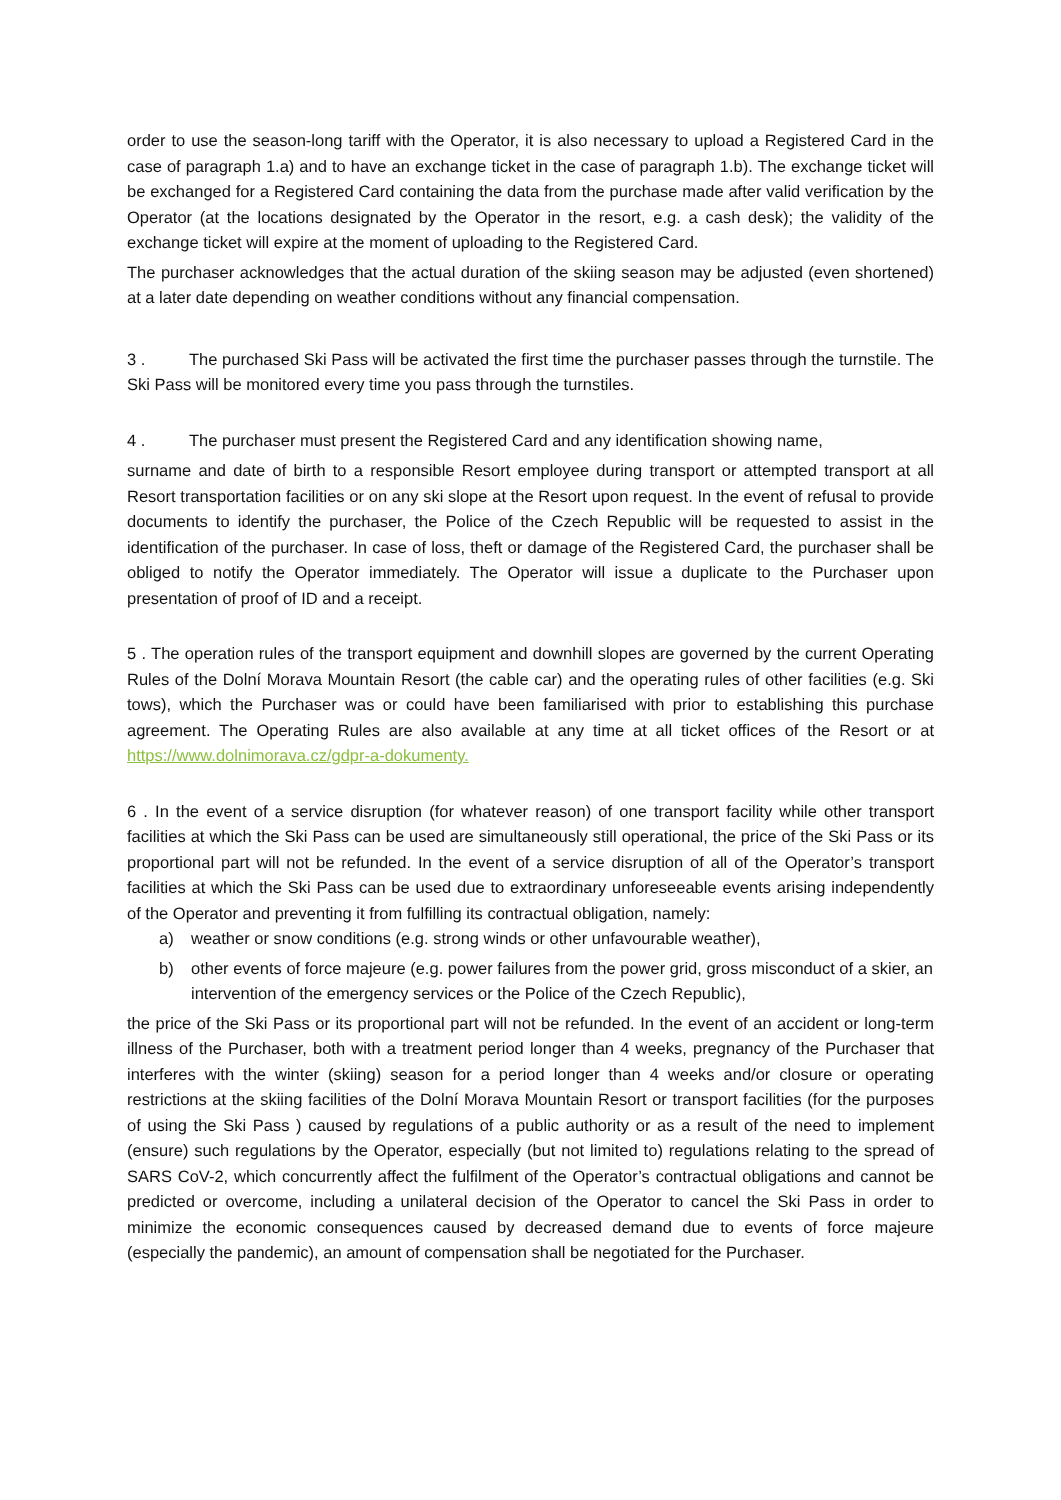order to use the season-long tariff with the Operator, it is also necessary to upload a Registered Card in the case of paragraph 1.a) and to have an exchange ticket in the case of paragraph 1.b). The exchange ticket will be exchanged for a Registered Card containing the data from the purchase made after valid verification by the Operator (at the locations designated by the Operator in the resort, e.g. a cash desk); the validity of the exchange ticket will expire at the moment of uploading to the Registered Card.
The purchaser acknowledges that the actual duration of the skiing season may be adjusted (even shortened) at a later date depending on weather conditions without any financial compensation.
3 . The purchased Ski Pass will be activated the first time the purchaser passes through the turnstile. The Ski Pass will be monitored every time you pass through the turnstiles.
4 . The purchaser must present the Registered Card and any identification showing name,
surname and date of birth to a responsible Resort employee during transport or attempted transport at all Resort transportation facilities or on any ski slope at the Resort upon request. In the event of refusal to provide documents to identify the purchaser, the Police of the Czech Republic will be requested to assist in the identification of the purchaser. In case of loss, theft or damage of the Registered Card, the purchaser shall be obliged to notify the Operator immediately. The Operator will issue a duplicate to the Purchaser upon presentation of proof of ID and a receipt.
5 . The operation rules of the transport equipment and downhill slopes are governed by the current Operating Rules of the Dolní Morava Mountain Resort (the cable car) and the operating rules of other facilities (e.g. Ski tows), which the Purchaser was or could have been familiarised with prior to establishing this purchase agreement. The Operating Rules are also available at any time at all ticket offices of the Resort or at https://www.dolnimorava.cz/gdpr-a-dokumenty.
6 . In the event of a service disruption (for whatever reason) of one transport facility while other transport facilities at which the Ski Pass can be used are simultaneously still operational, the price of the Ski Pass or its proportional part will not be refunded. In the event of a service disruption of all of the Operator’s transport facilities at which the Ski Pass can be used due to extraordinary unforeseeable events arising independently of the Operator and preventing it from fulfilling its contractual obligation, namely:
a) weather or snow conditions (e.g. strong winds or other unfavourable weather),
b) other events of force majeure (e.g. power failures from the power grid, gross misconduct of a skier, an intervention of the emergency services or the Police of the Czech Republic),
the price of the Ski Pass or its proportional part will not be refunded. In the event of an accident or long-term illness of the Purchaser, both with a treatment period longer than 4 weeks, pregnancy of the Purchaser that interferes with the winter (skiing) season for a period longer than 4 weeks and/or closure or operating restrictions at the skiing facilities of the Dolní Morava Mountain Resort or transport facilities (for the purposes of using the Ski Pass ) caused by regulations of a public authority or as a result of the need to implement (ensure) such regulations by the Operator, especially (but not limited to) regulations relating to the spread of SARS CoV-2, which concurrently affect the fulfilment of the Operator’s contractual obligations and cannot be predicted or overcome, including a unilateral decision of the Operator to cancel the Ski Pass in order to minimize the economic consequences caused by decreased demand due to events of force majeure (especially the pandemic), an amount of compensation shall be negotiated for the Purchaser.